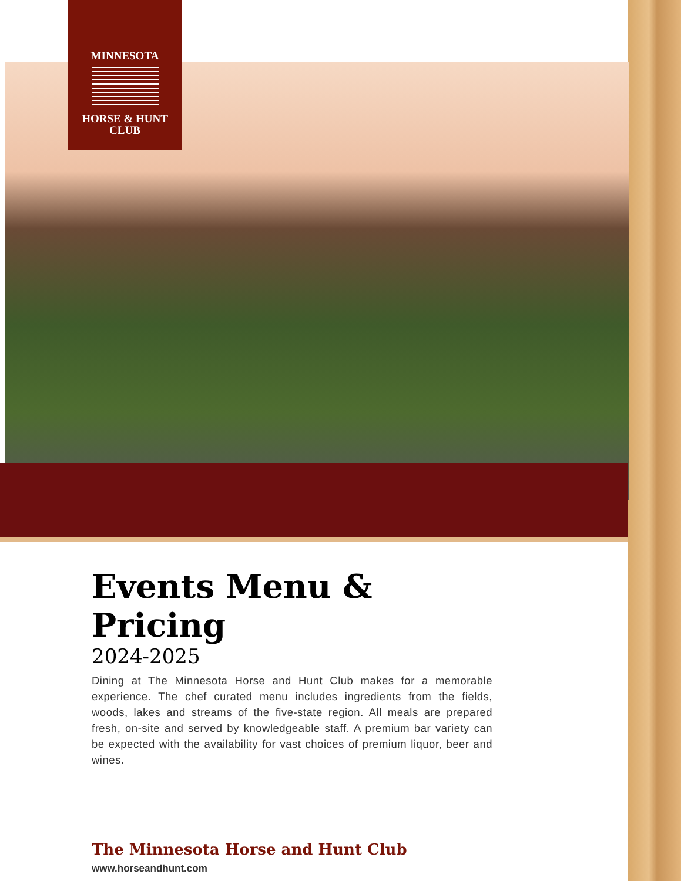MINNESOTA
HORSE & HUNT
CLUB
Events Menu & Pricing
2024-2025
Dining at The Minnesota Horse and Hunt Club makes for a memorable experience. The chef curated menu includes ingredients from the fields, woods, lakes and streams of the five-state region. All meals are prepared fresh, on-site and served by knowledgeable staff. A premium bar variety can be expected with the availability for vast choices of premium liquor, beer and wines.
The Minnesota Horse and Hunt Club
www.horseandhunt.com